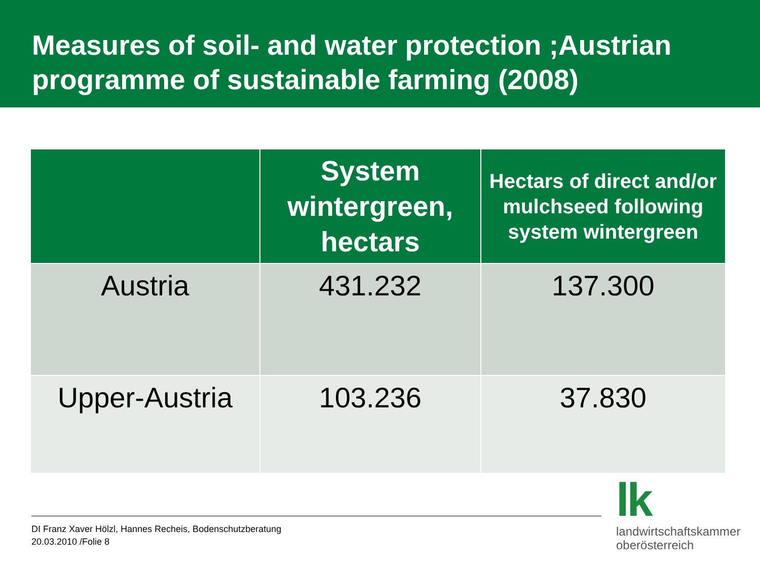Measures of soil- and water protection ;Austrian programme of sustainable farming (2008)
| | System wintergreen, hectars | Hectars of direct and/or mulchseed following system wintergreen |
| --- | --- | --- |
| Austria | 431.232 | 137.300 |
| Upper-Austria | 103.236 | 37.830 |
DI Franz Xaver Hölzl, Hannes Recheis, Bodenschutzberatung
20.03.2010 /Folie 8
lk
landwirtschaftskammer
oberösterreich